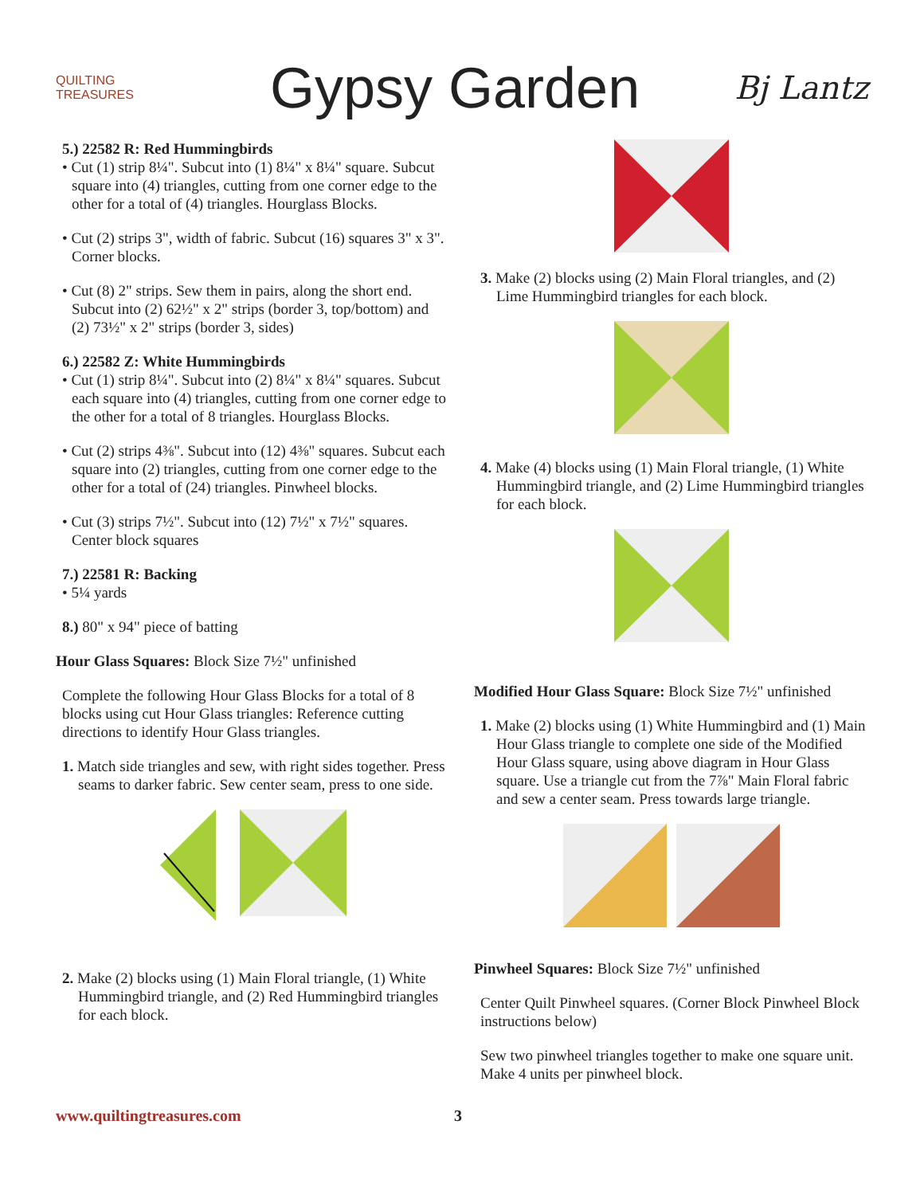QUILTING TREASURES
Gypsy Garden
Bj Lantz
5.) 22582 R: Red Hummingbirds
• Cut (1) strip 8¼". Subcut into (1) 8¼" x 8¼" square. Subcut square into (4) triangles, cutting from one corner edge to the other for a total of (4) triangles. Hourglass Blocks.
• Cut (2) strips 3", width of fabric. Subcut (16) squares 3" x 3". Corner blocks.
• Cut (8) 2" strips. Sew them in pairs, along the short end. Subcut into (2) 62½" x 2" strips (border 3, top/bottom) and (2) 73½" x 2" strips (border 3, sides)
6.) 22582 Z: White Hummingbirds
• Cut (1) strip 8¼". Subcut into (2) 8¼" x 8¼" squares. Subcut each square into (4) triangles, cutting from one corner edge to the other for a total of 8 triangles. Hourglass Blocks.
• Cut (2) strips 4⅜". Subcut into (12) 4⅜" squares. Subcut each square into (2) triangles, cutting from one corner edge to the other for a total of (24) triangles. Pinwheel blocks.
• Cut (3) strips 7½". Subcut into (12) 7½" x 7½" squares. Center block squares
7.) 22581 R: Backing
• 5¼ yards
8.) 80" x 94" piece of batting
Hour Glass Squares: Block Size 7½" unfinished
Complete the following Hour Glass Blocks for a total of 8 blocks using cut Hour Glass triangles: Reference cutting directions to identify Hour Glass triangles.
1. Match side triangles and sew, with right sides together. Press seams to darker fabric. Sew center seam, press to one side.
2. Make (2) blocks using (1) Main Floral triangle, (1) White Hummingbird triangle, and (2) Red Hummingbird triangles for each block.
3. Make (2) blocks using (2) Main Floral triangles, and (2) Lime Hummingbird triangles for each block.
4. Make (4) blocks using (1) Main Floral triangle, (1) White Hummingbird triangle, and (2) Lime Hummingbird triangles for each block.
Modified Hour Glass Square: Block Size 7½" unfinished
1. Make (2) blocks using (1) White Hummingbird and (1) Main Hour Glass triangle to complete one side of the Modified Hour Glass square, using above diagram in Hour Glass square. Use a triangle cut from the 7⅞" Main Floral fabric and sew a center seam. Press towards large triangle.
Pinwheel Squares: Block Size 7½" unfinished
Center Quilt Pinwheel squares. (Corner Block Pinwheel Block instructions below)
Sew two pinwheel triangles together to make one square unit. Make 4 units per pinwheel block.
www.quiltingtreasures.com 3